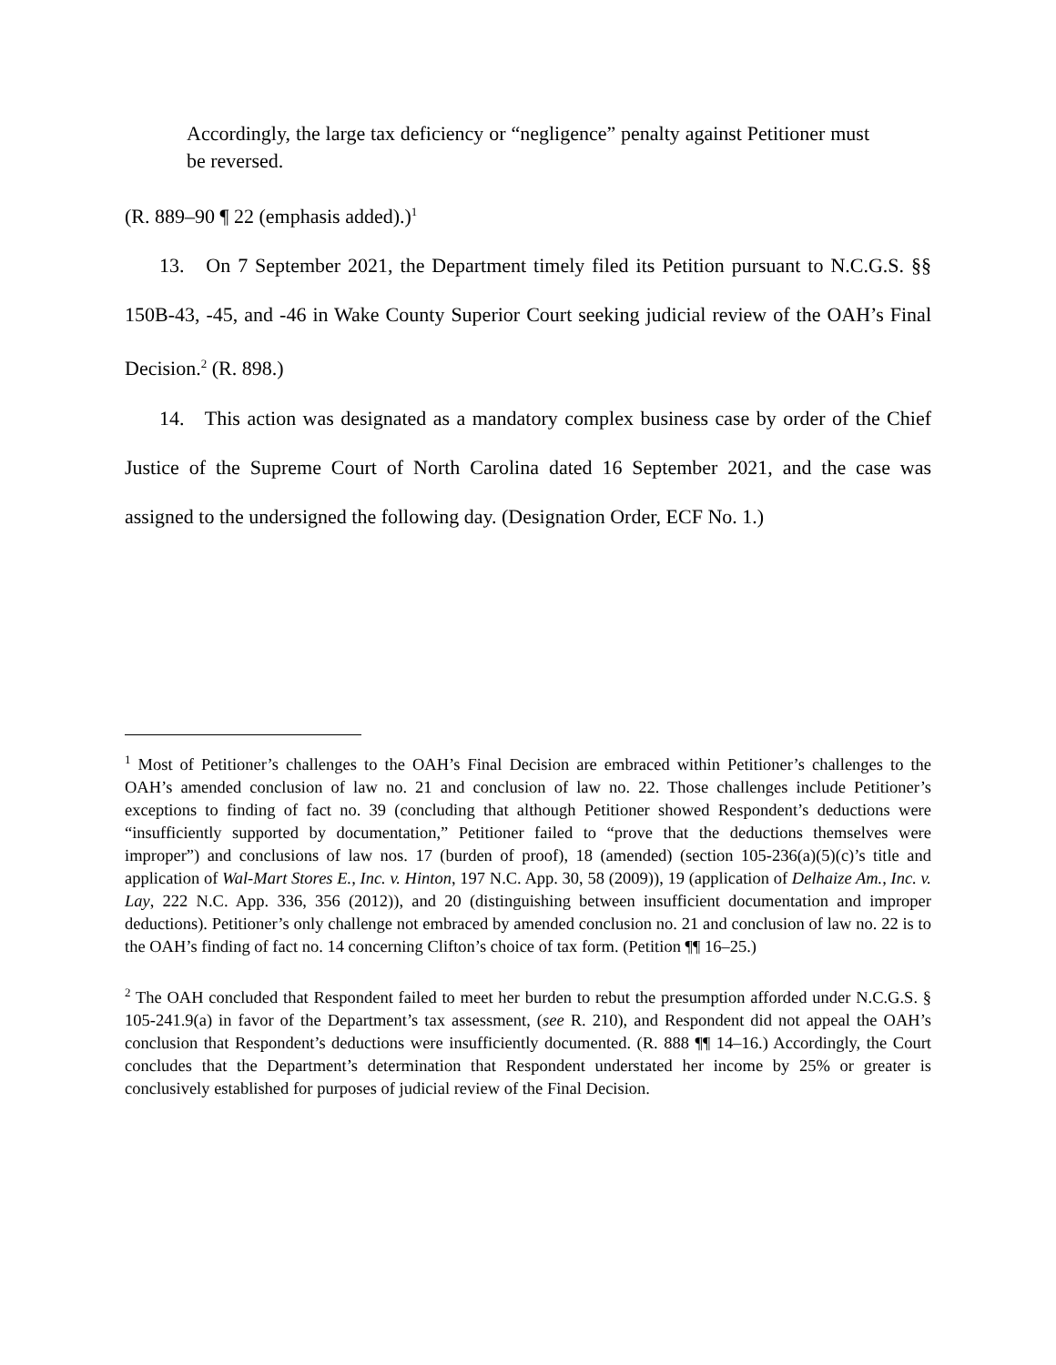Accordingly, the large tax deficiency or “negligence” penalty against Petitioner must be reversed.
(R. 889–90 ¶ 22 (emphasis added).)<sup>1</sup>
13. On 7 September 2021, the Department timely filed its Petition pursuant to N.C.G.S. §§ 150B-43, -45, and -46 in Wake County Superior Court seeking judicial review of the OAH’s Final Decision.<sup>2</sup> (R. 898.)
14. This action was designated as a mandatory complex business case by order of the Chief Justice of the Supreme Court of North Carolina dated 16 September 2021, and the case was assigned to the undersigned the following day. (Designation Order, ECF No. 1.)
<sup>1</sup> Most of Petitioner’s challenges to the OAH’s Final Decision are embraced within Petitioner’s challenges to the OAH’s amended conclusion of law no. 21 and conclusion of law no. 22. Those challenges include Petitioner’s exceptions to finding of fact no. 39 (concluding that although Petitioner showed Respondent’s deductions were “insufficiently supported by documentation,” Petitioner failed to “prove that the deductions themselves were improper”) and conclusions of law nos. 17 (burden of proof), 18 (amended) (section 105-236(a)(5)(c)’s title and application of Wal-Mart Stores E., Inc. v. Hinton, 197 N.C. App. 30, 58 (2009)), 19 (application of Delhaize Am., Inc. v. Lay, 222 N.C. App. 336, 356 (2012)), and 20 (distinguishing between insufficient documentation and improper deductions). Petitioner’s only challenge not embraced by amended conclusion no. 21 and conclusion of law no. 22 is to the OAH’s finding of fact no. 14 concerning Clifton’s choice of tax form. (Petition ¶¶ 16–25.)
<sup>2</sup> The OAH concluded that Respondent failed to meet her burden to rebut the presumption afforded under N.C.G.S. § 105-241.9(a) in favor of the Department’s tax assessment, (see R. 210), and Respondent did not appeal the OAH’s conclusion that Respondent’s deductions were insufficiently documented. (R. 888 ¶¶ 14–16.) Accordingly, the Court concludes that the Department’s determination that Respondent understated her income by 25% or greater is conclusively established for purposes of judicial review of the Final Decision.